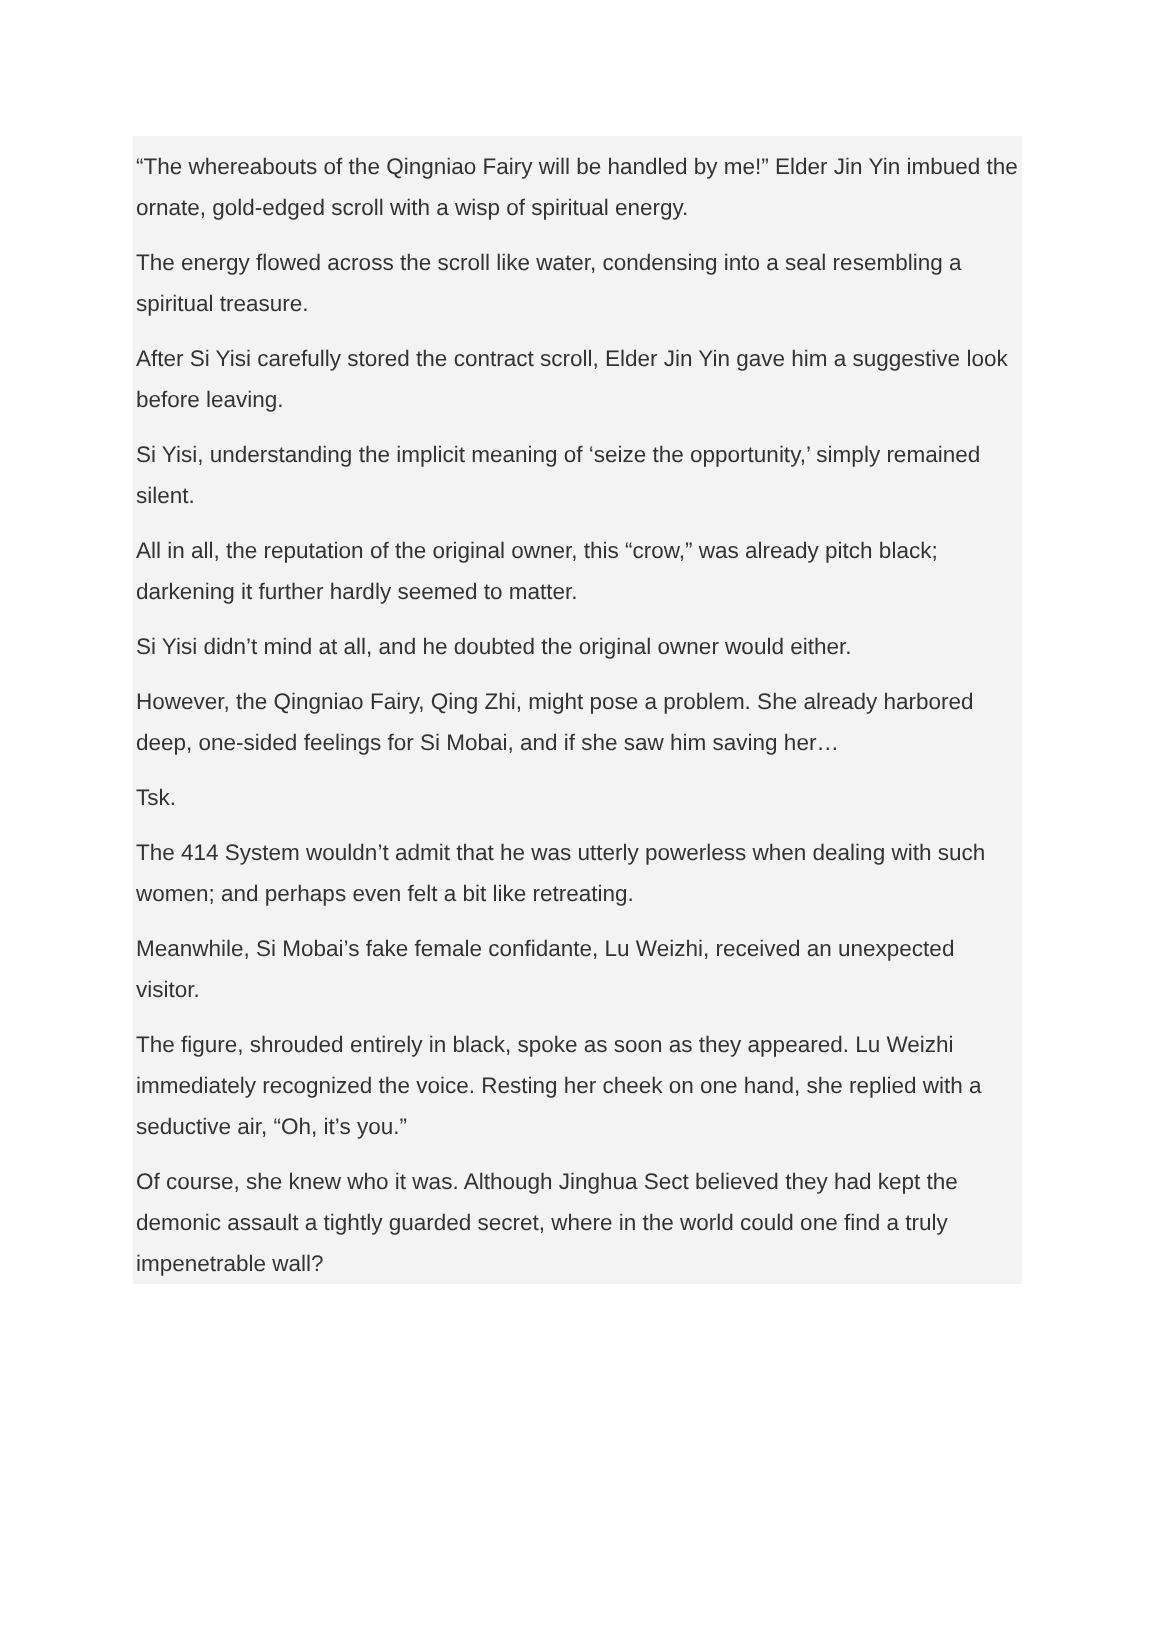“The whereabouts of the Qingniao Fairy will be handled by me!” Elder Jin Yin imbued the ornate, gold-edged scroll with a wisp of spiritual energy.
The energy flowed across the scroll like water, condensing into a seal resembling a spiritual treasure.
After Si Yisi carefully stored the contract scroll, Elder Jin Yin gave him a suggestive look before leaving.
Si Yisi, understanding the implicit meaning of ‘seize the opportunity,’ simply remained silent.
All in all, the reputation of the original owner, this “crow,” was already pitch black; darkening it further hardly seemed to matter.
Si Yisi didn’t mind at all, and he doubted the original owner would either.
However, the Qingniao Fairy, Qing Zhi, might pose a problem. She already harbored deep, one-sided feelings for Si Mobai, and if she saw him saving her…
Tsk.
The 414 System wouldn’t admit that he was utterly powerless when dealing with such women; and perhaps even felt a bit like retreating.
Meanwhile, Si Mobai’s fake female confidante, Lu Weizhi, received an unexpected visitor.
The figure, shrouded entirely in black, spoke as soon as they appeared. Lu Weizhi immediately recognized the voice. Resting her cheek on one hand, she replied with a seductive air, “Oh, it’s you.”
Of course, she knew who it was. Although Jinghua Sect believed they had kept the demonic assault a tightly guarded secret, where in the world could one find a truly impenetrable wall?